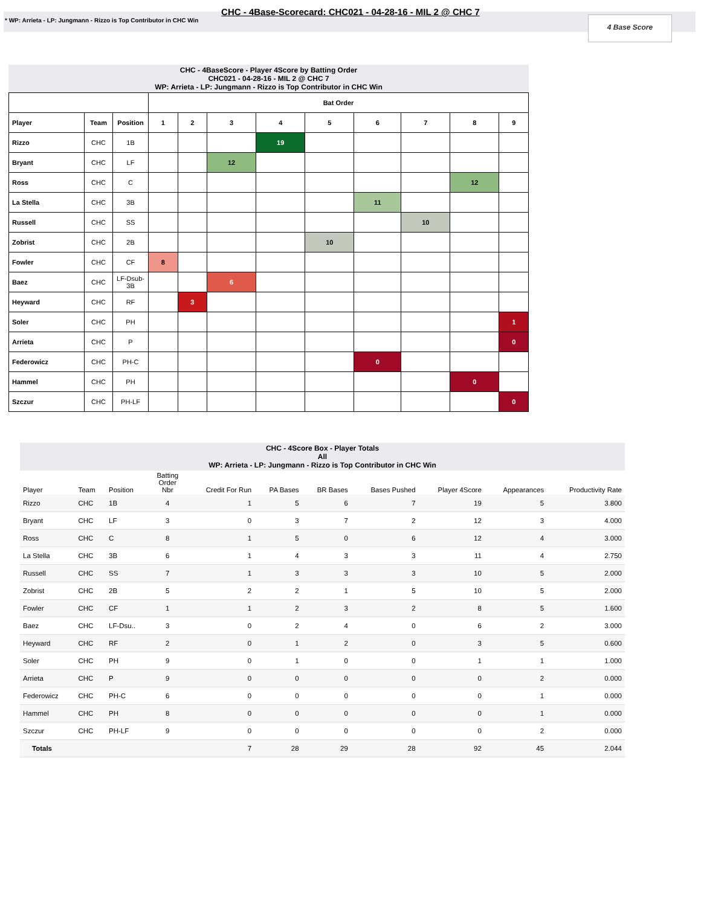CHC - 4Base-Scorecard: CHC021 - 04-28-16 - MIL 2 @ CHC 7
* WP: Arrieta - LP: Jungmann - Rizzo is Top Contributor in CHC Win
4 Base Score
CHC - 4BaseScore - Player 4Score by Batting Order
CHC021 - 04-28-16 - MIL 2 @ CHC 7
WP: Arrieta - LP: Jungmann - Rizzo is Top Contributor in CHC Win
| | | | Bat Order | | | | | | | | |
| --- | --- | --- | --- | --- | --- | --- | --- | --- | --- | --- | --- |
| Player | Team | Position | 1 | 2 | 3 | 4 | 5 | 6 | 7 | 8 | 9 |
| Rizzo | CHC | 1B | | | | 19 | | | | | |
| Bryant | CHC | LF | | | 12 | | | | | | |
| Ross | CHC | C | | | | | | | | 12 | |
| La Stella | CHC | 3B | | | | | | 11 | | | |
| Russell | CHC | SS | | | | | | | 10 | | |
| Zobrist | CHC | 2B | | | | | 10 | | | | |
| Fowler | CHC | CF | 8 | | | | | | | | |
| Baez | CHC | LF-Dsub-3B | | | 6 | | | | | | |
| Heyward | CHC | RF | | 3 | | | | | | | |
| Soler | CHC | PH | | | | | | | | | 1 |
| Arrieta | CHC | P | | | | | | | | | 0 |
| Federowicz | CHC | PH-C | | | | | | 0 | | | |
| Hammel | CHC | PH | | | | | | | | 0 | |
| Szczur | CHC | PH-LF | | | | | | | | | 0 |
CHC - 4Score Box - Player Totals
All
WP: Arrieta - LP: Jungmann - Rizzo is Top Contributor in CHC Win
| Player | Team | Position | Batting Order Nbr | Credit For Run | PA Bases | BR Bases | Bases Pushed | Player 4Score | Appearances | Productivity Rate |
| --- | --- | --- | --- | --- | --- | --- | --- | --- | --- | --- |
| Rizzo | CHC | 1B | 4 | 1 | 5 | 6 | 7 | 19 | 5 | 3.800 |
| Bryant | CHC | LF | 3 | 0 | 3 | 7 | 2 | 12 | 3 | 4.000 |
| Ross | CHC | C | 8 | 1 | 5 | 0 | 6 | 12 | 4 | 3.000 |
| La Stella | CHC | 3B | 6 | 1 | 4 | 3 | 3 | 11 | 4 | 2.750 |
| Russell | CHC | SS | 7 | 1 | 3 | 3 | 3 | 10 | 5 | 2.000 |
| Zobrist | CHC | 2B | 5 | 2 | 2 | 1 | 5 | 10 | 5 | 2.000 |
| Fowler | CHC | CF | 1 | 1 | 2 | 3 | 2 | 8 | 5 | 1.600 |
| Baez | CHC | LF-Dsu.. | 3 | 0 | 2 | 4 | 0 | 6 | 2 | 3.000 |
| Heyward | CHC | RF | 2 | 0 | 1 | 2 | 0 | 3 | 5 | 0.600 |
| Soler | CHC | PH | 9 | 0 | 1 | 0 | 0 | 1 | 1 | 1.000 |
| Arrieta | CHC | P | 9 | 0 | 0 | 0 | 0 | 0 | 2 | 0.000 |
| Federowicz | CHC | PH-C | 6 | 0 | 0 | 0 | 0 | 0 | 1 | 0.000 |
| Hammel | CHC | PH | 8 | 0 | 0 | 0 | 0 | 0 | 1 | 0.000 |
| Szczur | CHC | PH-LF | 9 | 0 | 0 | 0 | 0 | 0 | 2 | 0.000 |
| Totals | | | | 7 | 28 | 29 | 28 | 92 | 45 | 2.044 |